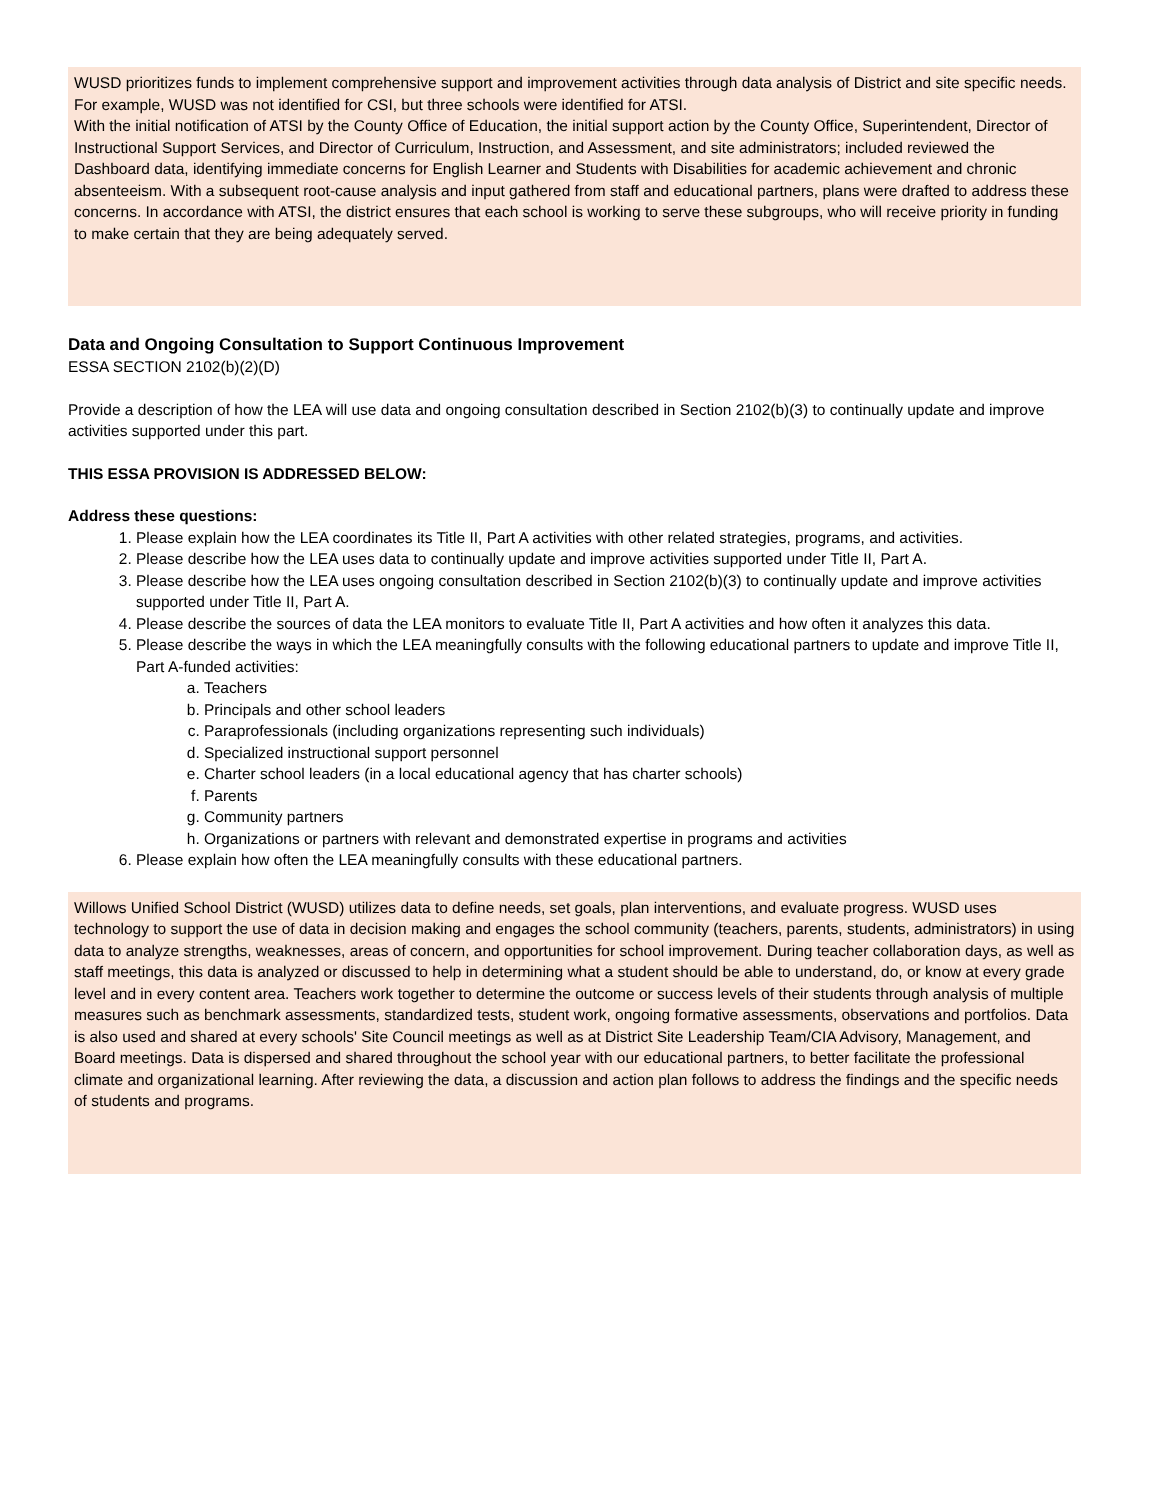WUSD prioritizes funds to implement comprehensive support and improvement activities through data analysis of District and site specific needs. For example, WUSD was not identified for CSI, but three schools were identified for ATSI.
With the initial notification of ATSI by the County Office of Education, the initial support action by the County Office, Superintendent, Director of Instructional Support Services, and Director of Curriculum, Instruction, and Assessment, and site administrators; included reviewed the Dashboard data, identifying immediate concerns for English Learner and Students with Disabilities for academic achievement and chronic absenteeism. With a subsequent root-cause analysis and input gathered from staff and educational partners, plans were drafted to address these concerns. In accordance with ATSI, the district ensures that each school is working to serve these subgroups, who will receive priority in funding to make certain that they are being adequately served.
Data and Ongoing Consultation to Support Continuous Improvement
ESSA SECTION 2102(b)(2)(D)
Provide a description of how the LEA will use data and ongoing consultation described in Section 2102(b)(3) to continually update and improve activities supported under this part.
THIS ESSA PROVISION IS ADDRESSED BELOW:
Address these questions:
1. Please explain how the LEA coordinates its Title II, Part A activities with other related strategies, programs, and activities.
2. Please describe how the LEA uses data to continually update and improve activities supported under Title II, Part A.
3. Please describe how the LEA uses ongoing consultation described in Section 2102(b)(3) to continually update and improve activities supported under Title II, Part A.
4. Please describe the sources of data the LEA monitors to evaluate Title II, Part A activities and how often it analyzes this data.
5. Please describe the ways in which the LEA meaningfully consults with the following educational partners to update and improve Title II, Part A-funded activities:
a. Teachers
b. Principals and other school leaders
c. Paraprofessionals (including organizations representing such individuals)
d. Specialized instructional support personnel
e. Charter school leaders (in a local educational agency that has charter schools)
f. Parents
g. Community partners
h. Organizations or partners with relevant and demonstrated expertise in programs and activities
6. Please explain how often the LEA meaningfully consults with these educational partners.
Willows Unified School District (WUSD) utilizes data to define needs, set goals, plan interventions, and evaluate progress. WUSD uses technology to support the use of data in decision making and engages the school community (teachers, parents, students, administrators) in using data to analyze strengths, weaknesses, areas of concern, and opportunities for school improvement. During teacher collaboration days, as well as staff meetings, this data is analyzed or discussed to help in determining what a student should be able to understand, do, or know at every grade level and in every content area. Teachers work together to determine the outcome or success levels of their students through analysis of multiple measures such as benchmark assessments, standardized tests, student work, ongoing formative assessments, observations and portfolios. Data is also used and shared at every schools' Site Council meetings as well as at District Site Leadership Team/CIA Advisory, Management, and Board meetings. Data is dispersed and shared throughout the school year with our educational partners, to better facilitate the professional climate and organizational learning. After reviewing the data, a discussion and action plan follows to address the findings and the specific needs of students and programs.